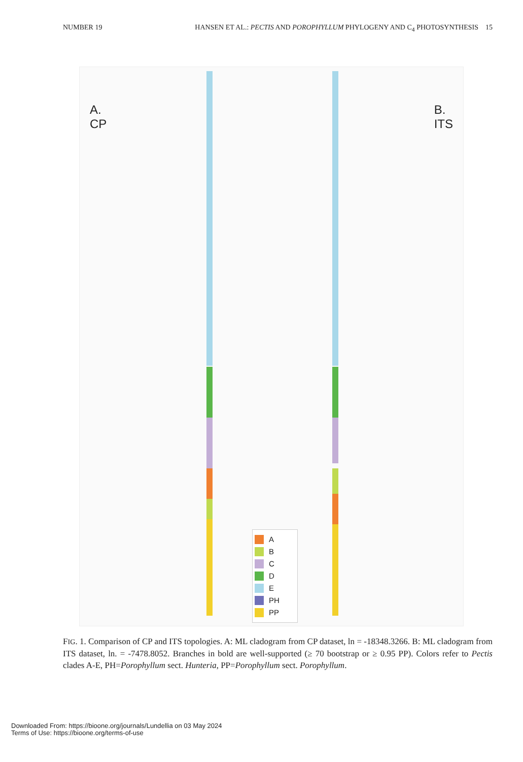NUMBER 19 HANSEN ET AL.: PECTIS AND POROPHYLLUM PHYLOGENY AND C<sub>4</sub> PHOTOSYNTHESIS 15
A.
CP
B.
ITS
A
B
C
D
E
PH
PP
FIG. 1. Comparison of CP and ITS topologies. A: ML cladogram from CP dataset, ln = -18348.3266. B: ML cladogram from ITS dataset, ln. = -7478.8052. Branches in bold are well-supported (≥ 70 bootstrap or ≥ 0.95 PP). Colors refer to Pectis clades A-E, PH=Porophyllum sect. Hunteria, PP=Porophyllum sect. Porophyllum.
Downloaded From: https://bioone.org/journals/Lundellia on 03 May 2024
Terms of Use: https://bioone.org/terms-of-use